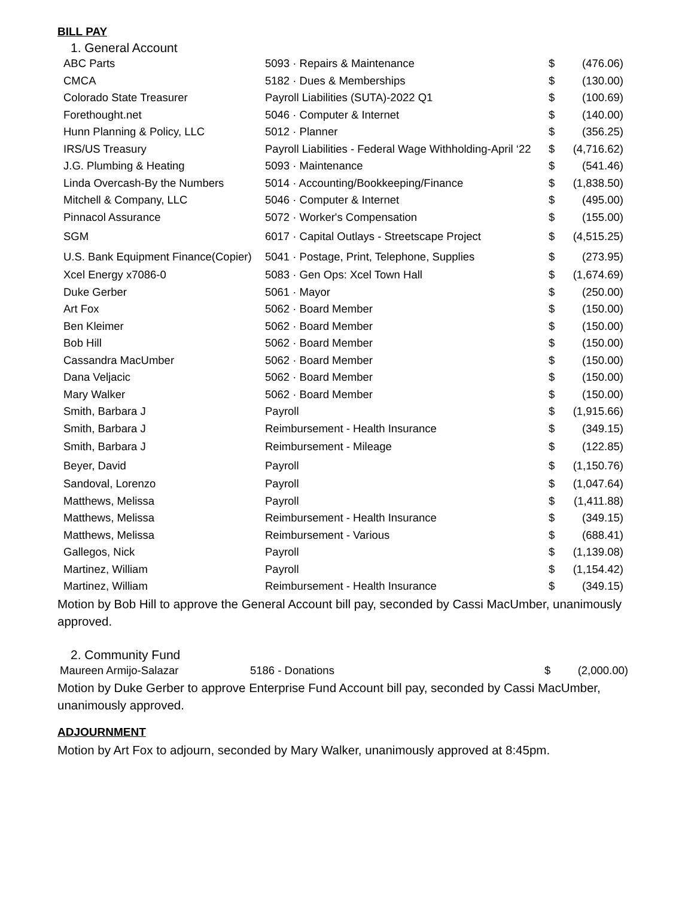BILL PAY
1. General Account
| ABC Parts | 5093 · Repairs & Maintenance | $ | (476.06) |
| CMCA | 5182 · Dues & Memberships | $ | (130.00) |
| Colorado State Treasurer | Payroll Liabilities (SUTA)-2022 Q1 | $ | (100.69) |
| Forethought.net | 5046 · Computer & Internet | $ | (140.00) |
| Hunn Planning & Policy, LLC | 5012 · Planner | $ | (356.25) |
| IRS/US Treasury | Payroll Liabilities - Federal Wage Withholding-April ‘22 | $ | (4,716.62) |
| J.G. Plumbing & Heating | 5093 · Maintenance | $ | (541.46) |
| Linda Overcash-By the Numbers | 5014 · Accounting/Bookkeeping/Finance | $ | (1,838.50) |
| Mitchell & Company, LLC | 5046 · Computer & Internet | $ | (495.00) |
| Pinnacol Assurance | 5072 · Worker's Compensation | $ | (155.00) |
| SGM | 6017 · Capital Outlays - Streetscape Project | $ | (4,515.25) |
| U.S. Bank Equipment Finance(Copier) | 5041 · Postage, Print, Telephone, Supplies | $ | (273.95) |
| Xcel Energy x7086-0 | 5083 · Gen Ops: Xcel Town Hall | $ | (1,674.69) |
| Duke Gerber | 5061 · Mayor | $ | (250.00) |
| Art Fox | 5062 · Board Member | $ | (150.00) |
| Ben Kleimer | 5062 · Board Member | $ | (150.00) |
| Bob Hill | 5062 · Board Member | $ | (150.00) |
| Cassandra MacUmber | 5062 · Board Member | $ | (150.00) |
| Dana Veljacic | 5062 · Board Member | $ | (150.00) |
| Mary Walker | 5062 · Board Member | $ | (150.00) |
| Smith, Barbara J | Payroll | $ | (1,915.66) |
| Smith, Barbara J | Reimbursement - Health Insurance | $ | (349.15) |
| Smith, Barbara J | Reimbursement - Mileage | $ | (122.85) |
| Beyer, David | Payroll | $ | (1,150.76) |
| Sandoval, Lorenzo | Payroll | $ | (1,047.64) |
| Matthews, Melissa | Payroll | $ | (1,411.88) |
| Matthews, Melissa | Reimbursement - Health Insurance | $ | (349.15) |
| Matthews, Melissa | Reimbursement - Various | $ | (688.41) |
| Gallegos, Nick | Payroll | $ | (1,139.08) |
| Martinez, William | Payroll | $ | (1,154.42) |
| Martinez, William | Reimbursement - Health Insurance | $ | (349.15) |
Motion by Bob Hill to approve the General Account bill pay, seconded by Cassi MacUmber, unanimously approved.
2. Community Fund
| Maureen Armijo-Salazar | 5186 - Donations | $ | (2,000.00) |
Motion by Duke Gerber to approve Enterprise Fund Account bill pay, seconded by Cassi MacUmber, unanimously approved.
ADJOURNMENT
Motion by Art Fox to adjourn, seconded by Mary Walker, unanimously approved at 8:45pm.